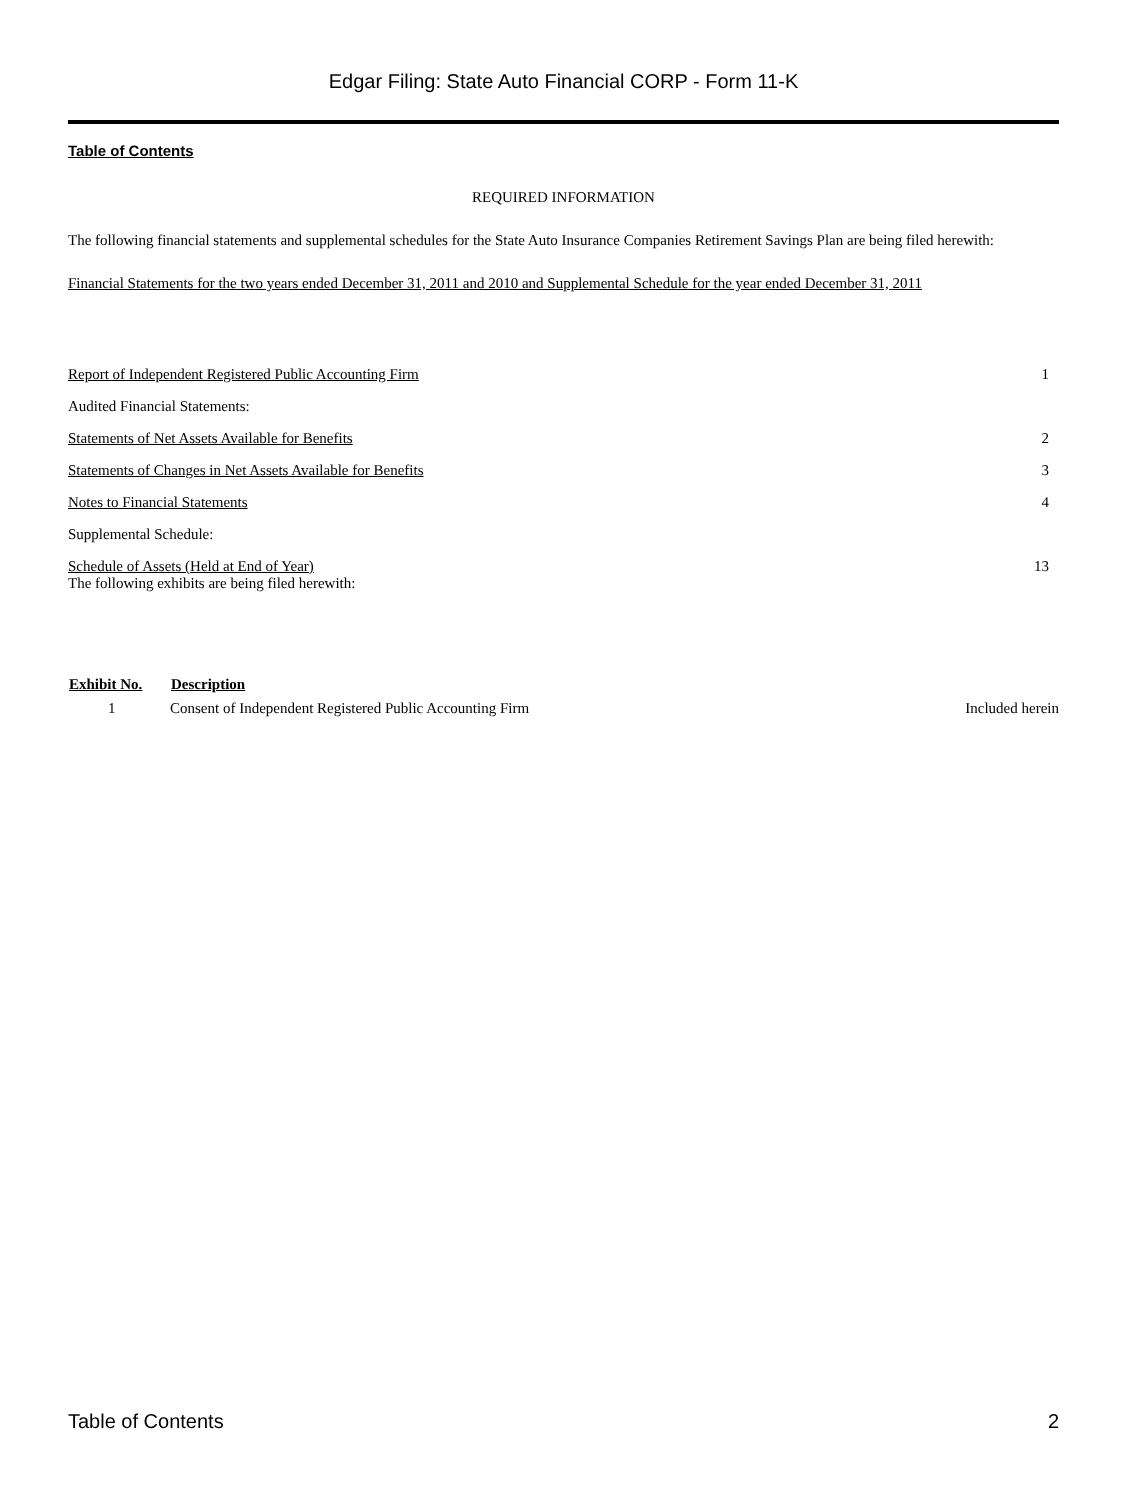Edgar Filing: State Auto Financial CORP - Form 11-K
Table of Contents
REQUIRED INFORMATION
The following financial statements and supplemental schedules for the State Auto Insurance Companies Retirement Savings Plan are being filed herewith:
Financial Statements for the two years ended December 31, 2011 and 2010 and Supplemental Schedule for the year ended December 31, 2011
| Report of Independent Registered Public Accounting Firm | 1 |
| Audited Financial Statements: | |
| Statements of Net Assets Available for Benefits | 2 |
| Statements of Changes in Net Assets Available for Benefits | 3 |
| Notes to Financial Statements | 4 |
| Supplemental Schedule: | |
| Schedule of Assets (Held at End of Year) | 13 |
The following exhibits are being filed herewith:
| Exhibit No. | Description | |
| --- | --- | --- |
| 1 | Consent of Independent Registered Public Accounting Firm | Included herein |
Table of Contents 2